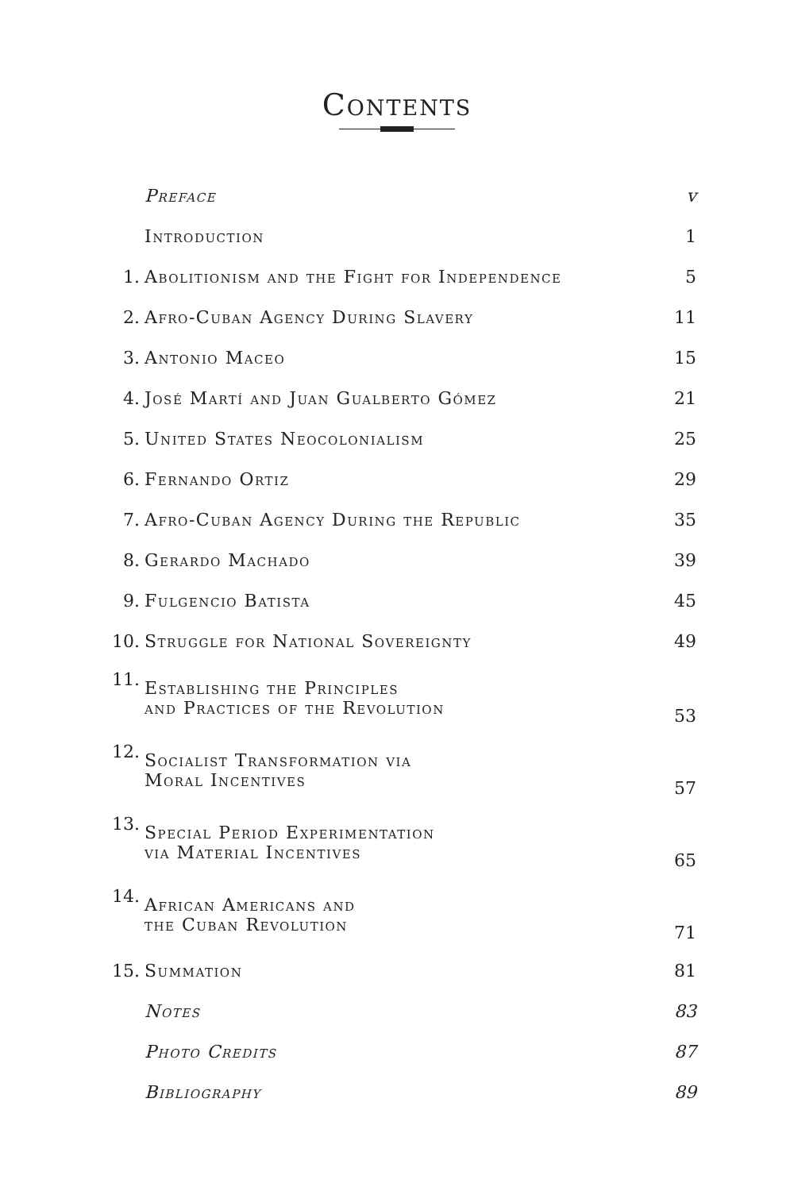Contents
| | Preface | v |
| | Introduction | 1 |
| 1. | Abolitionism and the Fight for Independence | 5 |
| 2. | Afro-Cuban Agency During Slavery | 11 |
| 3. | Antonio Maceo | 15 |
| 4. | José Martí and Juan Gualberto Gómez | 21 |
| 5. | United States Neocolonialism | 25 |
| 6. | Fernando Ortiz | 29 |
| 7. | Afro-Cuban Agency During the Republic | 35 |
| 8. | Gerardo Machado | 39 |
| 9. | Fulgencio Batista | 45 |
| 10. | Struggle for National Sovereignty | 49 |
| 11. | Establishing the Principles and Practices of the Revolution | 53 |
| 12. | Socialist Transformation via Moral Incentives | 57 |
| 13. | Special Period Experimentation via Material Incentives | 65 |
| 14. | African Americans and the Cuban Revolution | 71 |
| 15. | Summation | 81 |
| | Notes | 83 |
| | Photo Credits | 87 |
| | Bibliography | 89 |